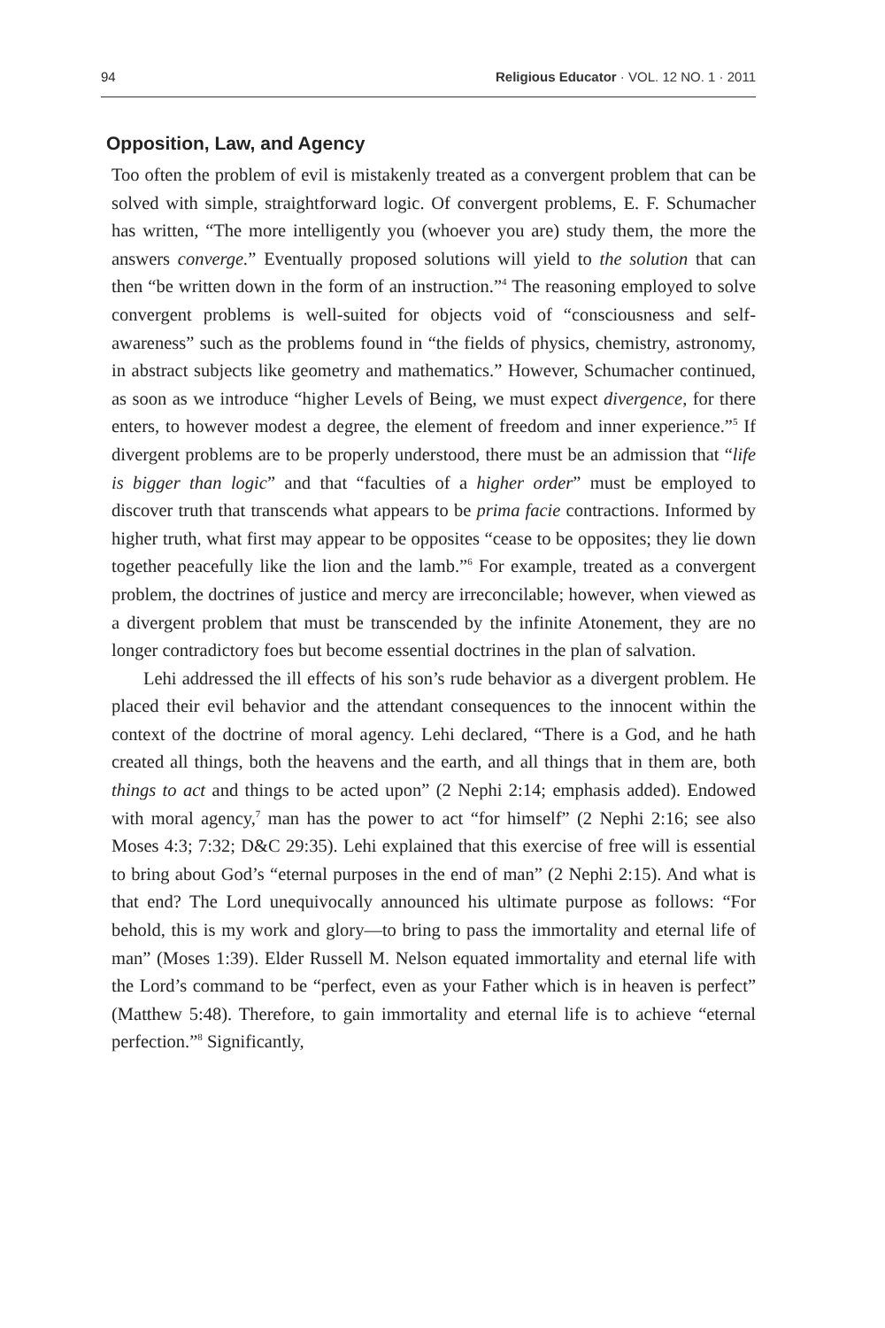94 Religious Educator · VOL. 12 NO. 1 · 2011
Opposition, Law, and Agency
Too often the problem of evil is mistakenly treated as a convergent problem that can be solved with simple, straightforward logic. Of convergent problems, E. F. Schumacher has written, “The more intelligently you (whoever you are) study them, the more the answers converge.” Eventually proposed solutions will yield to the solution that can then “be written down in the form of an instruction.”<sup>4</sup> The reasoning employed to solve convergent problems is well-suited for objects void of “consciousness and self-awareness” such as the problems found in “the fields of physics, chemistry, astronomy, in abstract subjects like geometry and mathematics.” However, Schumacher continued, as soon as we introduce “higher Levels of Being, we must expect divergence, for there enters, to however modest a degree, the element of freedom and inner experience.”<sup>5</sup> If divergent problems are to be properly understood, there must be an admission that “life is bigger than logic” and that “faculties of a higher order” must be employed to discover truth that transcends what appears to be prima facie contractions. Informed by higher truth, what first may appear to be opposites “cease to be opposites; they lie down together peacefully like the lion and the lamb.”<sup>6</sup> For example, treated as a convergent problem, the doctrines of justice and mercy are irreconcilable; however, when viewed as a divergent problem that must be transcended by the infinite Atonement, they are no longer contradictory foes but become essential doctrines in the plan of salvation.
Lehi addressed the ill effects of his son’s rude behavior as a divergent problem. He placed their evil behavior and the attendant consequences to the innocent within the context of the doctrine of moral agency. Lehi declared, “There is a God, and he hath created all things, both the heavens and the earth, and all things that in them are, both things to act and things to be acted upon” (2 Nephi 2:14; emphasis added). Endowed with moral agency,<sup>7</sup> man has the power to act “for himself” (2 Nephi 2:16; see also Moses 4:3; 7:32; D&C 29:35). Lehi explained that this exercise of free will is essential to bring about God’s “eternal purposes in the end of man” (2 Nephi 2:15). And what is that end? The Lord unequivocally announced his ultimate purpose as follows: “For behold, this is my work and glory—to bring to pass the immortality and eternal life of man” (Moses 1:39). Elder Russell M. Nelson equated immortality and eternal life with the Lord’s command to be “perfect, even as your Father which is in heaven is perfect” (Matthew 5:48). Therefore, to gain immortality and eternal life is to achieve “eternal perfection.”<sup>8</sup> Significantly,